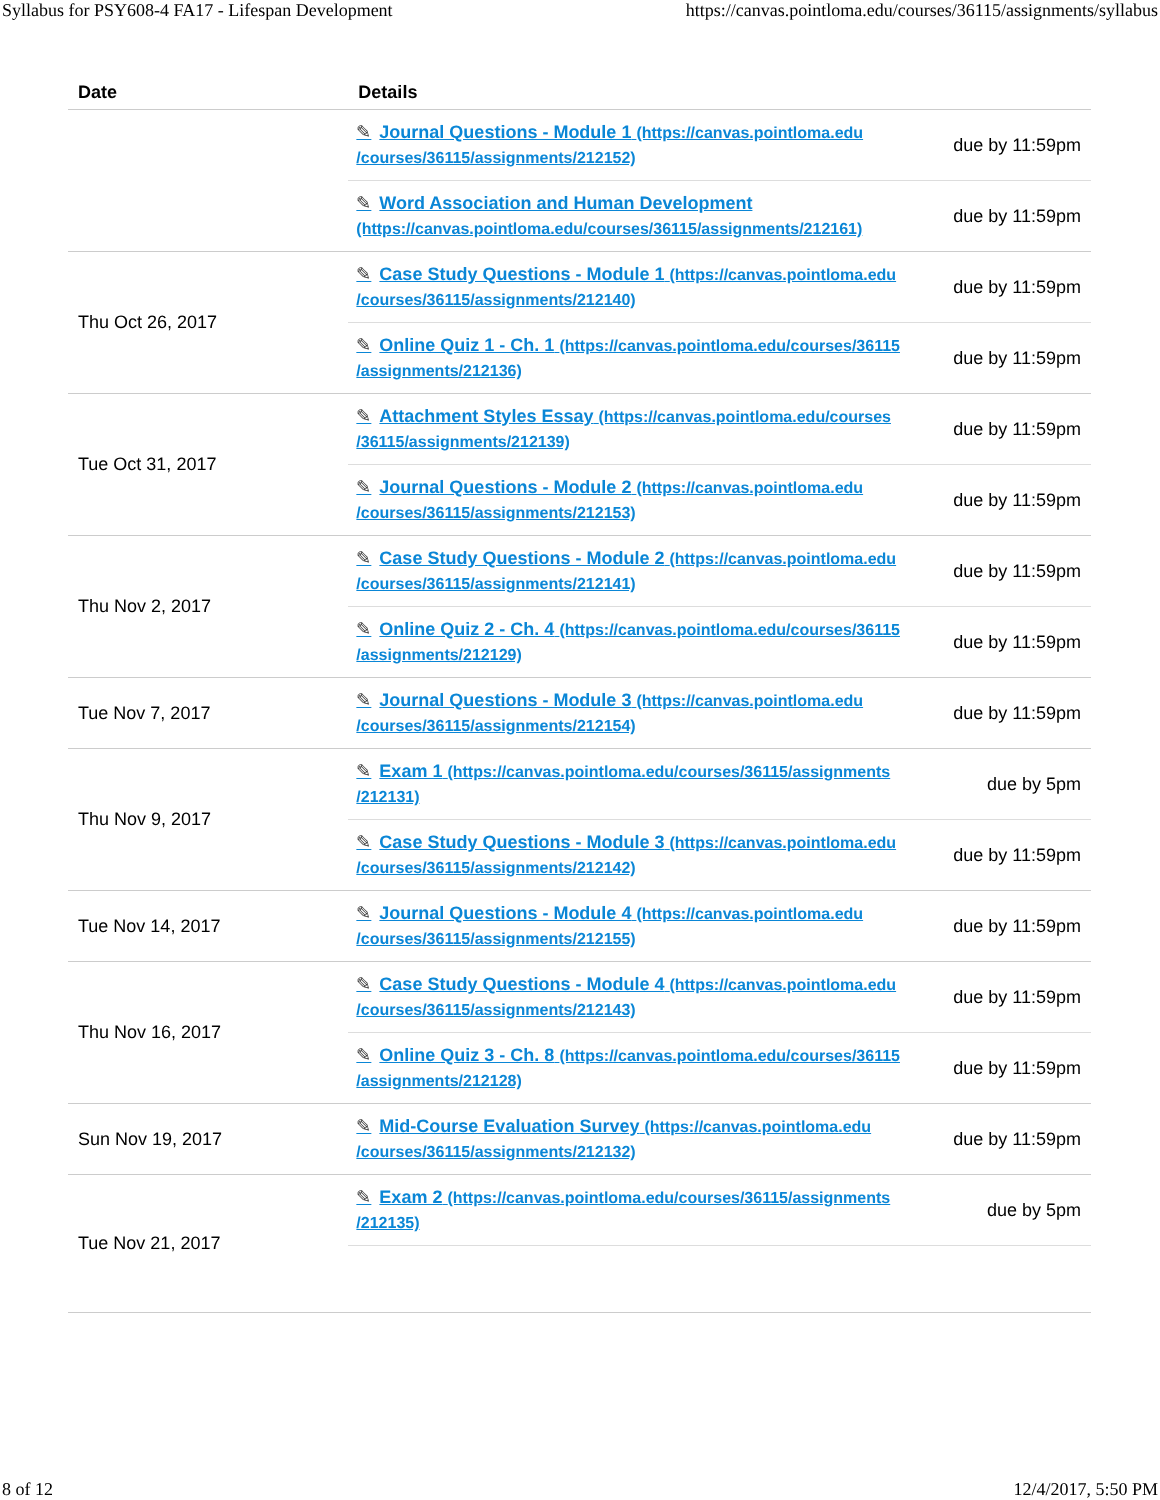Syllabus for PSY608-4 FA17 - Lifespan Development https://canvas.pointloma.edu/courses/36115/assignments/syllabus
| Date | Details |
| --- | --- |
| | ✎ Journal Questions - Module 1 (https://canvas.pointloma.edu /courses/36115/assignments/212152) due by 11:59pm ✎ Word Association and Human Development (https://canvas.pointloma.edu/courses/36115/assignments/212161) due by 11:59pm |
| Thu Oct 26, 2017 | ✎ Case Study Questions - Module 1 (https://canvas.pointloma.edu /courses/36115/assignments/212140) due by 11:59pm ✎ Online Quiz 1 - Ch. 1 (https://canvas.pointloma.edu/courses/36115 /assignments/212136) due by 11:59pm |
| Tue Oct 31, 2017 | ✎ Attachment Styles Essay (https://canvas.pointloma.edu/courses /36115/assignments/212139) due by 11:59pm ✎ Journal Questions - Module 2 (https://canvas.pointloma.edu /courses/36115/assignments/212153) due by 11:59pm |
| Thu Nov 2, 2017 | ✎ Case Study Questions - Module 2 (https://canvas.pointloma.edu /courses/36115/assignments/212141) due by 11:59pm ✎ Online Quiz 2 - Ch. 4 (https://canvas.pointloma.edu/courses/36115 /assignments/212129) due by 11:59pm |
| Tue Nov 7, 2017 | ✎ Journal Questions - Module 3 (https://canvas.pointloma.edu /courses/36115/assignments/212154) due by 11:59pm |
| Thu Nov 9, 2017 | ✎ Exam 1 (https://canvas.pointloma.edu/courses/36115/assignments /212131) due by 5pm ✎ Case Study Questions - Module 3 (https://canvas.pointloma.edu /courses/36115/assignments/212142) due by 11:59pm |
| Tue Nov 14, 2017 | ✎ Journal Questions - Module 4 (https://canvas.pointloma.edu /courses/36115/assignments/212155) due by 11:59pm |
| Thu Nov 16, 2017 | ✎ Case Study Questions - Module 4 (https://canvas.pointloma.edu /courses/36115/assignments/212143) due by 11:59pm ✎ Online Quiz 3 - Ch. 8 (https://canvas.pointloma.edu/courses/36115 /assignments/212128) due by 11:59pm |
| Sun Nov 19, 2017 | ✎ Mid-Course Evaluation Survey (https://canvas.pointloma.edu /courses/36115/assignments/212132) due by 11:59pm |
| Tue Nov 21, 2017 | ✎ Exam 2 (https://canvas.pointloma.edu/courses/36115/assignments /212135) due by 5pm |
8 of 12 12/4/2017, 5:50 PM